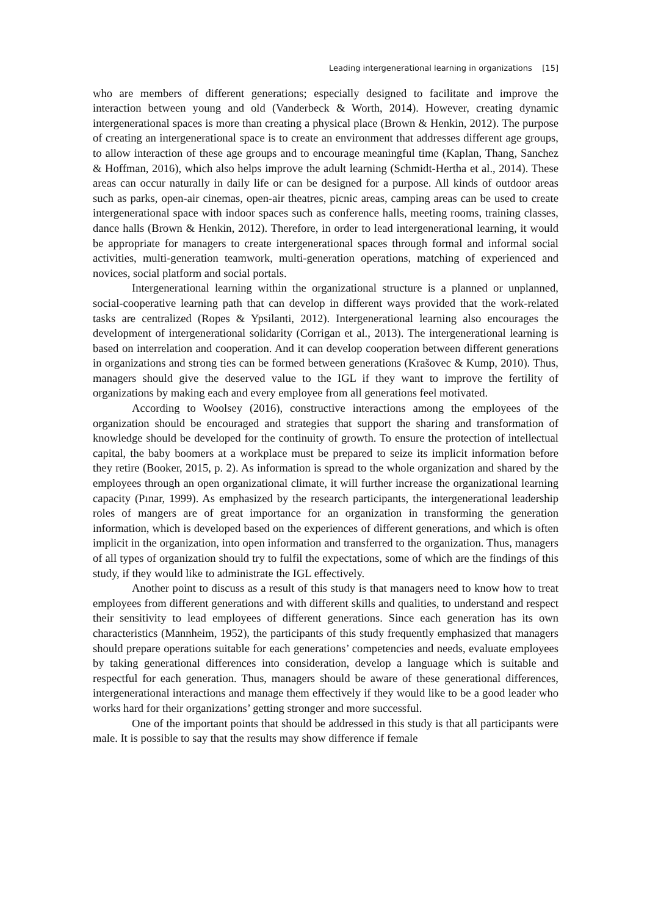Leading intergenerational learning in organizations [15]
who are members of different generations; especially designed to facilitate and improve the interaction between young and old (Vanderbeck & Worth, 2014). However, creating dynamic intergenerational spaces is more than creating a physical place (Brown & Henkin, 2012). The purpose of creating an intergenerational space is to create an environment that addresses different age groups, to allow interaction of these age groups and to encourage meaningful time (Kaplan, Thang, Sanchez & Hoffman, 2016), which also helps improve the adult learning (Schmidt-Hertha et al., 2014). These areas can occur naturally in daily life or can be designed for a purpose. All kinds of outdoor areas such as parks, open-air cinemas, open-air theatres, picnic areas, camping areas can be used to create intergenerational space with indoor spaces such as conference halls, meeting rooms, training classes, dance halls (Brown & Henkin, 2012). Therefore, in order to lead intergenerational learning, it would be appropriate for managers to create intergenerational spaces through formal and informal social activities, multi-generation teamwork, multi-generation operations, matching of experienced and novices, social platform and social portals.
Intergenerational learning within the organizational structure is a planned or unplanned, social-cooperative learning path that can develop in different ways provided that the work-related tasks are centralized (Ropes & Ypsilanti, 2012). Intergenerational learning also encourages the development of intergenerational solidarity (Corrigan et al., 2013). The intergenerational learning is based on interrelation and cooperation. And it can develop cooperation between different generations in organizations and strong ties can be formed between generations (Krašovec & Kump, 2010). Thus, managers should give the deserved value to the IGL if they want to improve the fertility of organizations by making each and every employee from all generations feel motivated.
According to Woolsey (2016), constructive interactions among the employees of the organization should be encouraged and strategies that support the sharing and transformation of knowledge should be developed for the continuity of growth. To ensure the protection of intellectual capital, the baby boomers at a workplace must be prepared to seize its implicit information before they retire (Booker, 2015, p. 2). As information is spread to the whole organization and shared by the employees through an open organizational climate, it will further increase the organizational learning capacity (Pınar, 1999). As emphasized by the research participants, the intergenerational leadership roles of mangers are of great importance for an organization in transforming the generation information, which is developed based on the experiences of different generations, and which is often implicit in the organization, into open information and transferred to the organization. Thus, managers of all types of organization should try to fulfil the expectations, some of which are the findings of this study, if they would like to administrate the IGL effectively.
Another point to discuss as a result of this study is that managers need to know how to treat employees from different generations and with different skills and qualities, to understand and respect their sensitivity to lead employees of different generations. Since each generation has its own characteristics (Mannheim, 1952), the participants of this study frequently emphasized that managers should prepare operations suitable for each generations’ competencies and needs, evaluate employees by taking generational differences into consideration, develop a language which is suitable and respectful for each generation. Thus, managers should be aware of these generational differences, intergenerational interactions and manage them effectively if they would like to be a good leader who works hard for their organizations’ getting stronger and more successful.
One of the important points that should be addressed in this study is that all participants were male. It is possible to say that the results may show difference if female